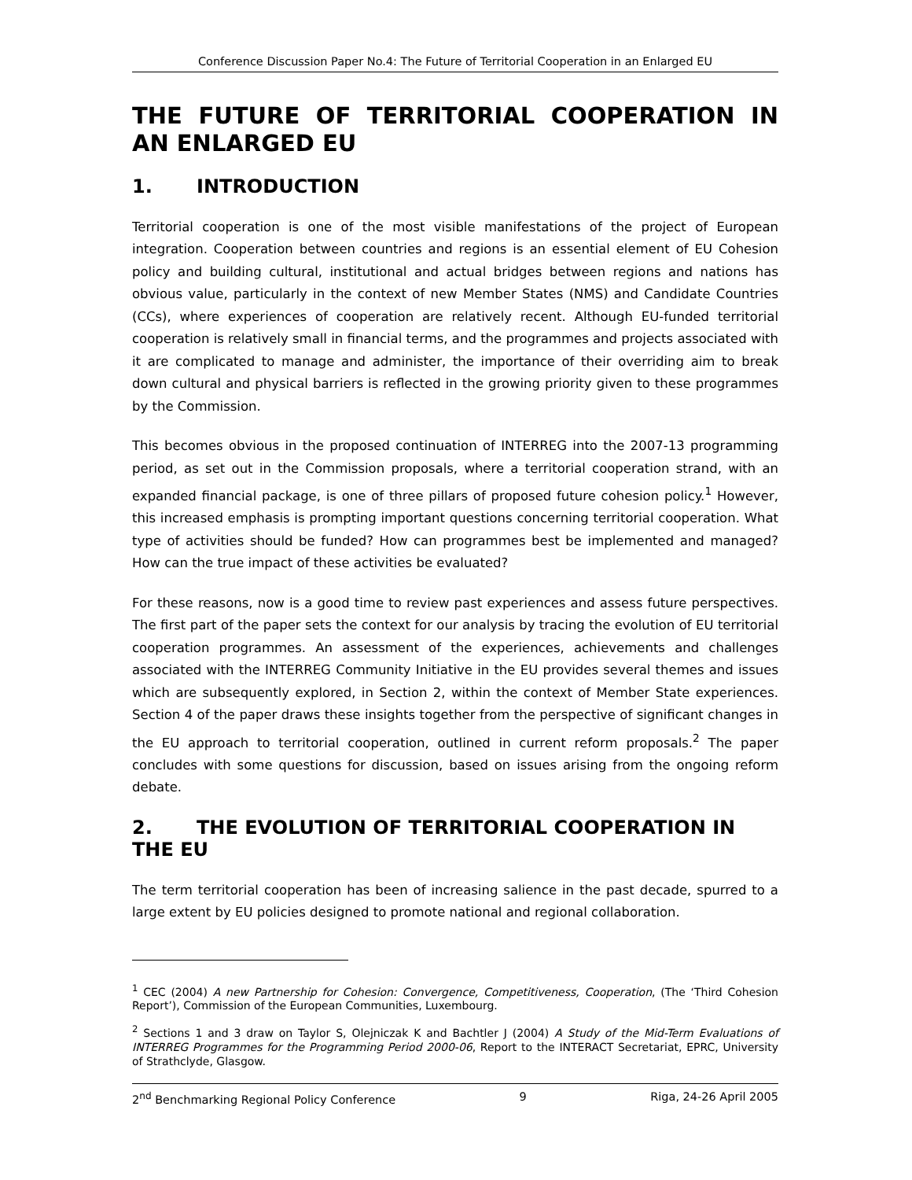Conference Discussion Paper No.4: The Future of Territorial Cooperation in an Enlarged EU
THE FUTURE OF TERRITORIAL COOPERATION IN AN ENLARGED EU
1. INTRODUCTION
Territorial cooperation is one of the most visible manifestations of the project of European integration. Cooperation between countries and regions is an essential element of EU Cohesion policy and building cultural, institutional and actual bridges between regions and nations has obvious value, particularly in the context of new Member States (NMS) and Candidate Countries (CCs), where experiences of cooperation are relatively recent. Although EU-funded territorial cooperation is relatively small in financial terms, and the programmes and projects associated with it are complicated to manage and administer, the importance of their overriding aim to break down cultural and physical barriers is reflected in the growing priority given to these programmes by the Commission.
This becomes obvious in the proposed continuation of INTERREG into the 2007-13 programming period, as set out in the Commission proposals, where a territorial cooperation strand, with an expanded financial package, is one of three pillars of proposed future cohesion policy.<sup>1</sup> However, this increased emphasis is prompting important questions concerning territorial cooperation. What type of activities should be funded? How can programmes best be implemented and managed? How can the true impact of these activities be evaluated?
For these reasons, now is a good time to review past experiences and assess future perspectives. The first part of the paper sets the context for our analysis by tracing the evolution of EU territorial cooperation programmes. An assessment of the experiences, achievements and challenges associated with the INTERREG Community Initiative in the EU provides several themes and issues which are subsequently explored, in Section 2, within the context of Member State experiences. Section 4 of the paper draws these insights together from the perspective of significant changes in the EU approach to territorial cooperation, outlined in current reform proposals.<sup>2</sup> The paper concludes with some questions for discussion, based on issues arising from the ongoing reform debate.
2. THE EVOLUTION OF TERRITORIAL COOPERATION IN THE EU
The term territorial cooperation has been of increasing salience in the past decade, spurred to a large extent by EU policies designed to promote national and regional collaboration.
<sup>1</sup> CEC (2004) A new Partnership for Cohesion: Convergence, Competitiveness, Cooperation, (The ‘Third Cohesion Report’), Commission of the European Communities, Luxembourg.
<sup>2</sup> Sections 1 and 3 draw on Taylor S, Olejniczak K and Bachtler J (2004) A Study of the Mid-Term Evaluations of INTERREG Programmes for the Programming Period 2000-06, Report to the INTERACT Secretariat, EPRC, University of Strathclyde, Glasgow.
2<sup>nd</sup> Benchmarking Regional Policy Conference 9 Riga, 24-26 April 2005